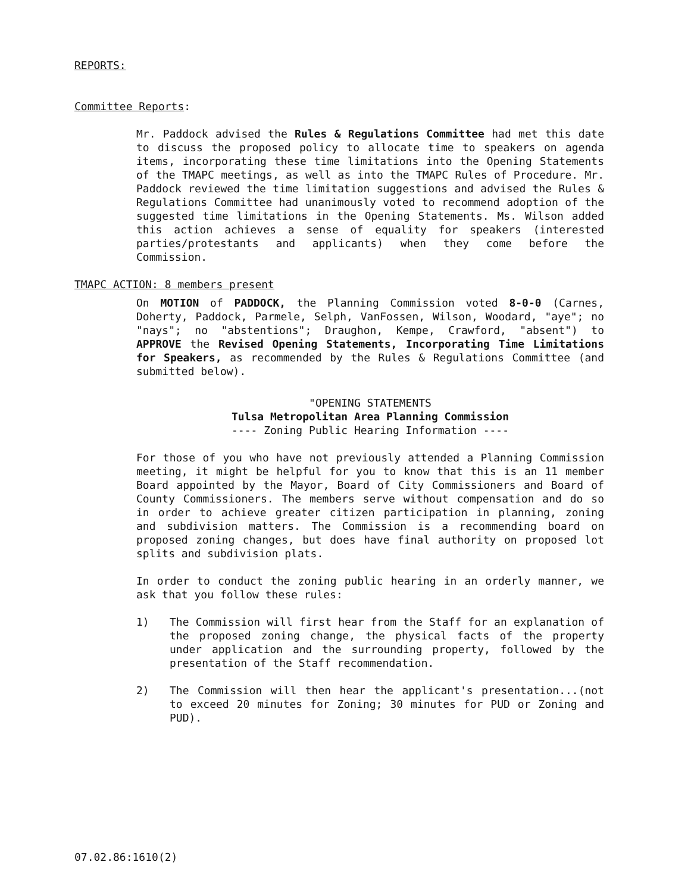REPORTS:
Committee Reports:
Mr. Paddock advised the Rules & Regulations Committee had met this date to discuss the proposed policy to allocate time to speakers on agenda items, incorporating these time limitations into the Opening Statements of the TMAPC meetings, as well as into the TMAPC Rules of Procedure. Mr. Paddock reviewed the time limitation suggestions and advised the Rules & Regulations Committee had unanimously voted to recommend adoption of the suggested time limitations in the Opening Statements. Ms. Wilson added this action achieves a sense of equality for speakers (interested parties/protestants and applicants) when they come before the Commission.
TMAPC ACTION: 8 members present
On MOTION of PADDOCK, the Planning Commission voted 8-0-0 (Carnes, Doherty, Paddock, Parmele, Selph, VanFossen, Wilson, Woodard, "aye"; no "nays"; no "abstentions"; Draughon, Kempe, Crawford, "absent") to APPROVE the Revised Opening Statements, Incorporating Time Limitations for Speakers, as recommended by the Rules & Regulations Committee (and submitted below).
"OPENING STATEMENTS
Tulsa Metropolitan Area Planning Commission
---- Zoning Public Hearing Information ----
For those of you who have not previously attended a Planning Commission meeting, it might be helpful for you to know that this is an 11 member Board appointed by the Mayor, Board of City Commissioners and Board of County Commissioners. The members serve without compensation and do so in order to achieve greater citizen participation in planning, zoning and subdivision matters. The Commission is a recommending board on proposed zoning changes, but does have final authority on proposed lot splits and subdivision plats.
In order to conduct the zoning public hearing in an orderly manner, we ask that you follow these rules:
1) The Commission will first hear from the Staff for an explanation of the proposed zoning change, the physical facts of the property under application and the surrounding property, followed by the presentation of the Staff recommendation.
2) The Commission will then hear the applicant's presentation...(not to exceed 20 minutes for Zoning; 30 minutes for PUD or Zoning and PUD).
07.02.86:1610(2)